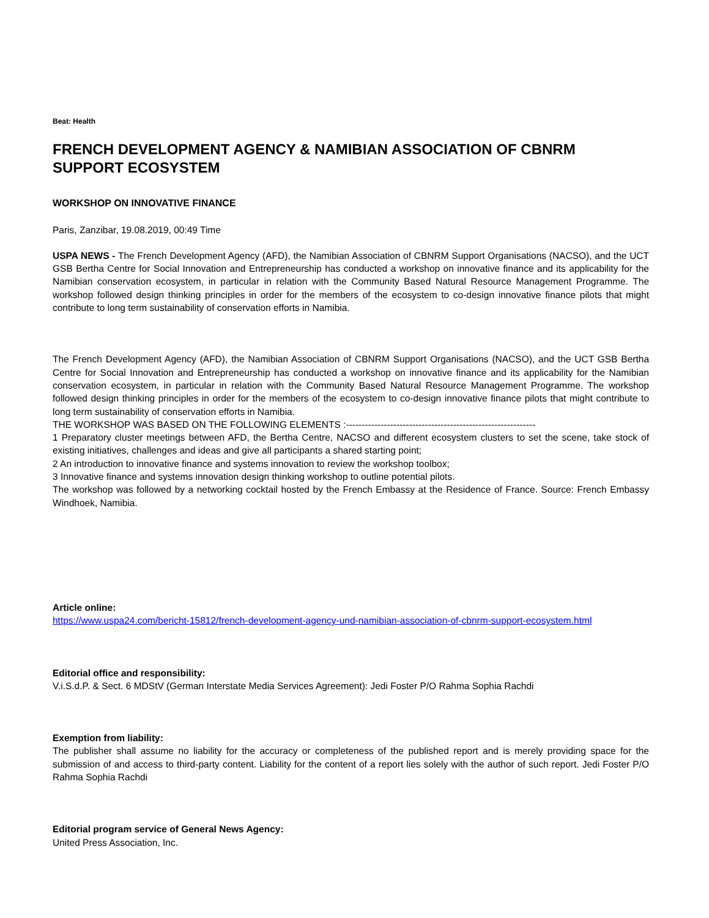Beat: Health
FRENCH DEVELOPMENT AGENCY & NAMIBIAN ASSOCIATION OF CBNRM SUPPORT ECOSYSTEM
WORKSHOP ON INNOVATIVE FINANCE
Paris, Zanzibar, 19.08.2019, 00:49 Time
USPA NEWS - The French Development Agency (AFD), the Namibian Association of CBNRM Support Organisations (NACSO), and the UCT GSB Bertha Centre for Social Innovation and Entrepreneurship has conducted a workshop on innovative finance and its applicability for the Namibian conservation ecosystem, in particular in relation with the Community Based Natural Resource Management Programme. The workshop followed design thinking principles in order for the members of the ecosystem to co-design innovative finance pilots that might contribute to long term sustainability of conservation efforts in Namibia.
The French Development Agency (AFD), the Namibian Association of CBNRM Support Organisations (NACSO), and the UCT GSB Bertha Centre for Social Innovation and Entrepreneurship has conducted a workshop on innovative finance and its applicability for the Namibian conservation ecosystem, in particular in relation with the Community Based Natural Resource Management Programme. The workshop followed design thinking principles in order for the members of the ecosystem to co-design innovative finance pilots that might contribute to long term sustainability of conservation efforts in Namibia.
THE WORKSHOP WAS BASED ON THE FOLLOWING ELEMENTS :------------------------------------------------------------
1 Preparatory cluster meetings between AFD, the Bertha Centre, NACSO and different ecosystem clusters to set the scene, take stock of existing initiatives, challenges and ideas and give all participants a shared starting point;
2 An introduction to innovative finance and systems innovation to review the workshop toolbox;
3 Innovative finance and systems innovation design thinking workshop to outline potential pilots.
The workshop was followed by a networking cocktail hosted by the French Embassy at the Residence of France. Source: French Embassy Windhoek, Namibia.
Article online:
https://www.uspa24.com/bericht-15812/french-development-agency-und-namibian-association-of-cbnrm-support-ecosystem.html
Editorial office and responsibility:
V.i.S.d.P. & Sect. 6 MDStV (German Interstate Media Services Agreement): Jedi Foster P/O Rahma Sophia Rachdi
Exemption from liability:
The publisher shall assume no liability for the accuracy or completeness of the published report and is merely providing space for the submission of and access to third-party content. Liability for the content of a report lies solely with the author of such report. Jedi Foster P/O Rahma Sophia Rachdi
Editorial program service of General News Agency:
United Press Association, Inc.